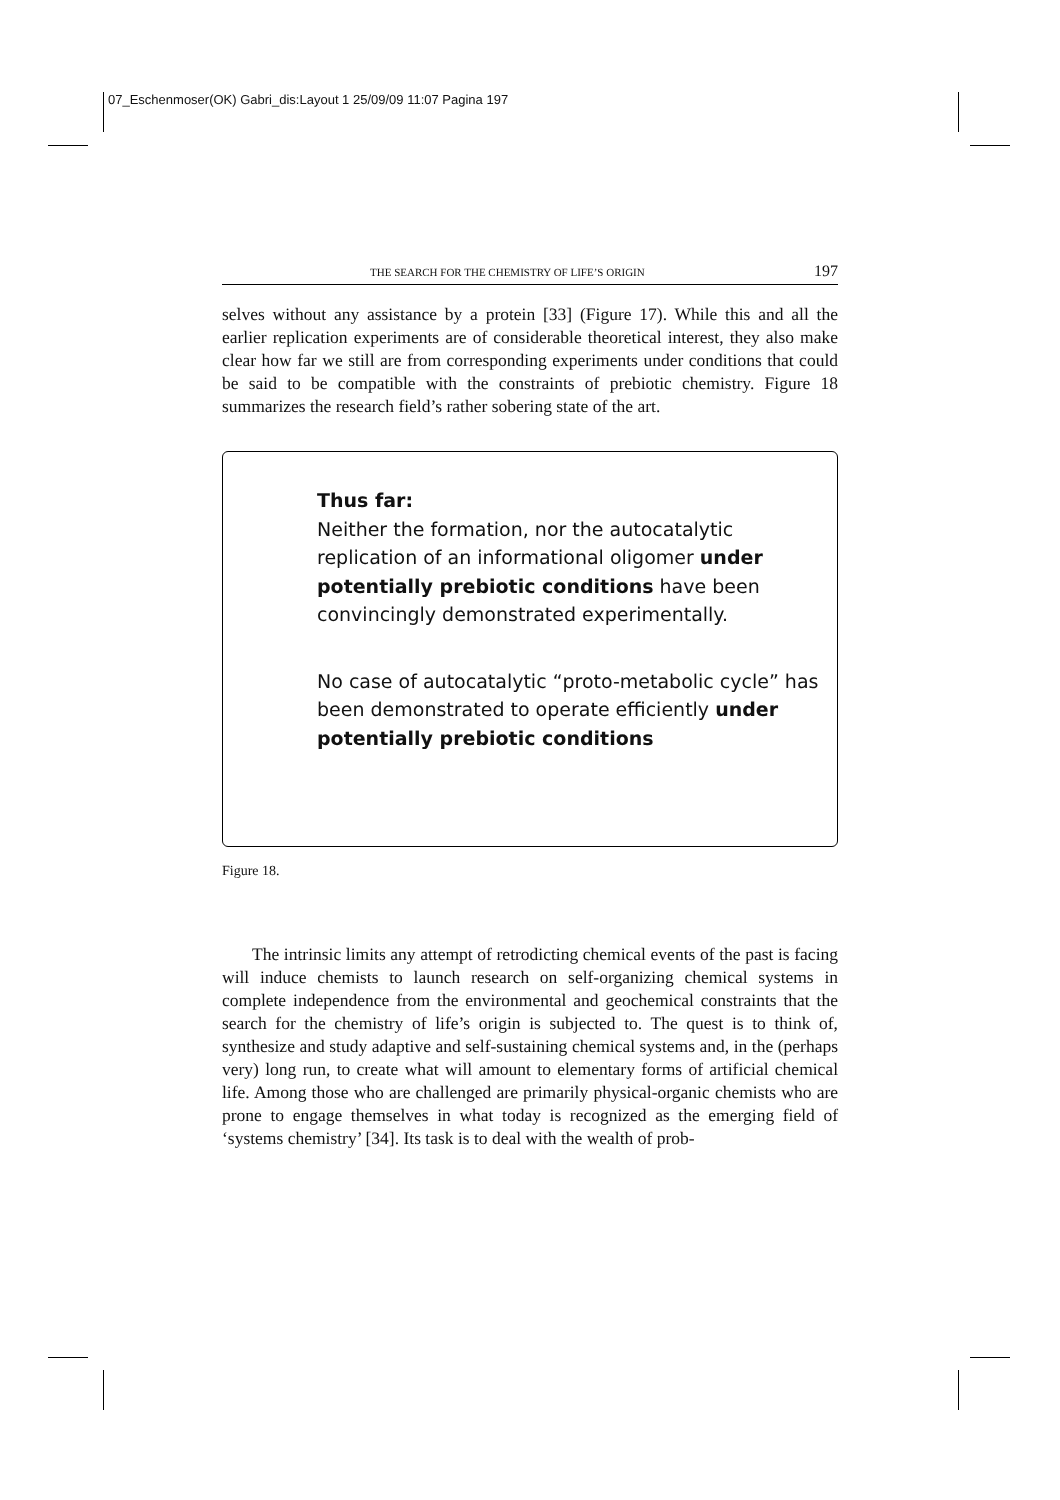07_Eschenmoser(OK) Gabri_dis:Layout 1 25/09/09 11:07 Pagina 197
THE SEARCH FOR THE CHEMISTRY OF LIFE’S ORIGIN 197
selves without any assistance by a protein [33] (Figure 17). While this and all the earlier replication experiments are of considerable theoretical interest, they also make clear how far we still are from corresponding experiments under conditions that could be said to be compatible with the constraints of prebiotic chemistry. Figure 18 summarizes the research field’s rather sobering state of the art.
Thus far:
Neither the formation, nor the autocatalytic replication of an informational oligomer under potentially prebiotic conditions have been convincingly demonstrated experimentally.
No case of autocatalytic “proto-metabolic cycle” has been demonstrated to operate efficiently under potentially prebiotic conditions
Figure 18.
The intrinsic limits any attempt of retrodicting chemical events of the past is facing will induce chemists to launch research on self-organizing chemical systems in complete independence from the environmental and geochemical constraints that the search for the chemistry of life’s origin is subjected to. The quest is to think of, synthesize and study adaptive and self-sustaining chemical systems and, in the (perhaps very) long run, to create what will amount to elementary forms of artificial chemical life. Among those who are challenged are primarily physical-organic chemists who are prone to engage themselves in what today is recognized as the emerging field of ‘systems chemistry’ [34]. Its task is to deal with the wealth of prob-